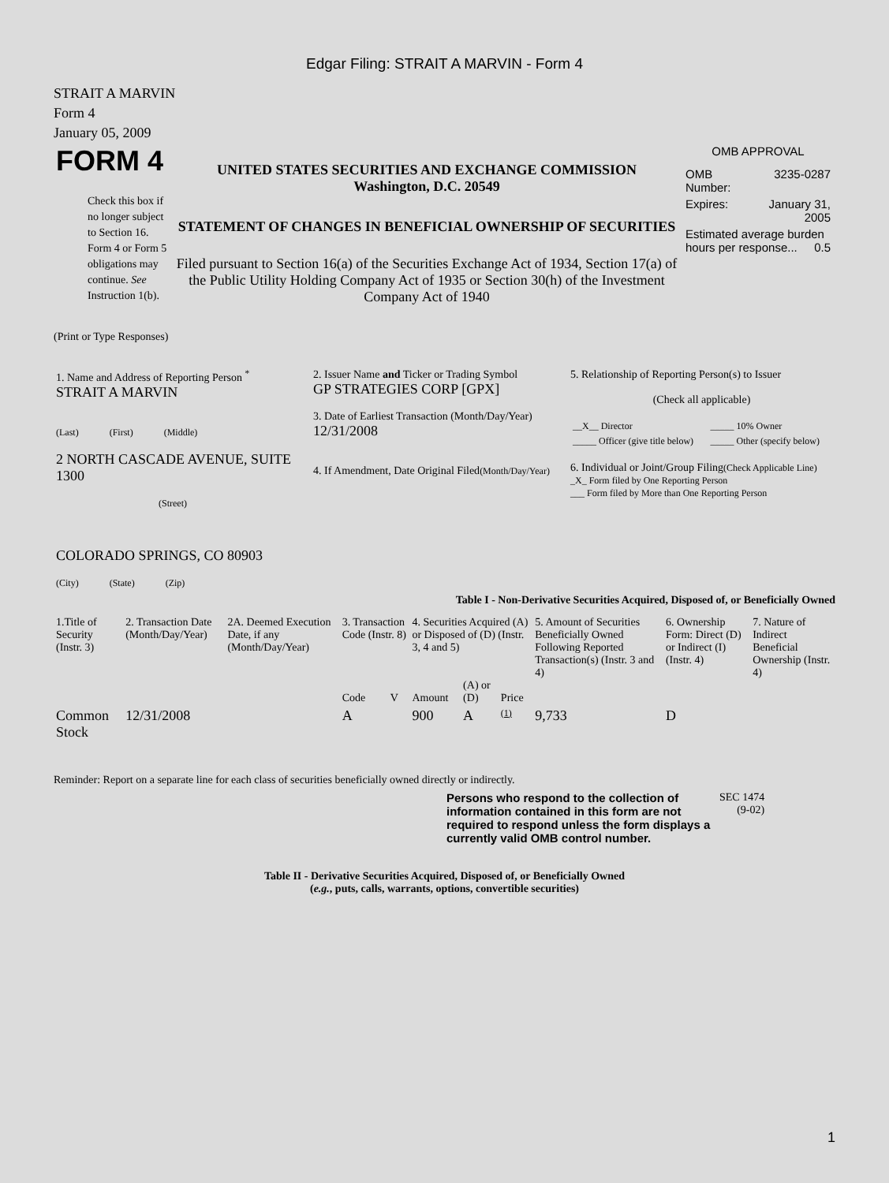Edgar Filing: STRAIT A MARVIN - Form 4
STRAIT A MARVIN
Form 4
January 05, 2009
| FORM 4 Check this box if no longer subject to Section 16. Form 4 or Form 5 obligations may continue. See Instruction 1(b). | UNITED STATES SECURITIES AND EXCHANGE COMMISSION Washington, D.C. 20549 STATEMENT OF CHANGES IN BENEFICIAL OWNERSHIP OF SECURITIES Filed pursuant to Section 16(a) of the Securities Exchange Act of 1934, Section 17(a) of the Public Utility Holding Company Act of 1935 or Section 30(h) of the Investment Company Act of 1940 | OMB APPROVAL / OMB Number: / 3235-0287 / / Expires: / January 31, 2005 / / Estimated average burden hours per response... 0.5 / / |
(Print or Type Responses)
| 1. Name and Address of Reporting Person <sup>*</sup> STRAIT A MARVIN (Last) (First) (Middle) 2 NORTH CASCADE AVENUE, SUITE 1300 (Street) COLORADO SPRINGS, CO 80903 (City) (State) (Zip) | 2. Issuer Name and Ticker or Trading Symbol GP STRATEGIES CORP [GPX] 3. Date of Earliest Transaction (Month/Day/Year) 12/31/2008 4. If Amendment, Date Original Filed (Month/Day/Year) | 5. Relationship of Reporting Person(s) to Issuer (Check all applicable) / __X__ Director / _____ 10% Owner / / _____ Officer (give title below) / _____ Other (specify below) / 6. Individual or Joint/Group Filing (Check Applicable Line) _X_ Form filed by One Reporting Person ___ Form filed by More than One Reporting Person |
Table I - Non-Derivative Securities Acquired, Disposed of, or Beneficially Owned
| 1.Title of Security (Instr. 3) | 2. Transaction Date (Month/Day/Year) | 2A. Deemed Execution Date, if any (Month/Day/Year) | 3. Transaction Code (Instr. 8) | | 4. Securities Acquired (A) or Disposed of (D) (Instr. 3, 4 and 5) | | | 5. Amount of Securities Beneficially Owned Following Reported Transaction(s) (Instr. 3 and 4) | 6. Ownership Form: Direct (D) or Indirect (I) (Instr. 4) | 7. Nature of Indirect Beneficial Ownership (Instr. 4) |
| --- | --- | --- | --- | --- | --- | --- | --- | --- | --- | --- |
| | | | Code | V | Amount | (A) or (D) | Price | | | |
| Common Stock | 12/31/2008 | | A | | 900 | A | (1) | 9,733 | D | |
Reminder: Report on a separate line for each class of securities beneficially owned directly or indirectly.
| Persons who respond to the collection of information contained in this form are not required to respond unless the form displays a currently valid OMB control number. | SEC 1474 (9-02) |
Table II - Derivative Securities Acquired, Disposed of, or Beneficially Owned
(e.g., puts, calls, warrants, options, convertible securities)
1